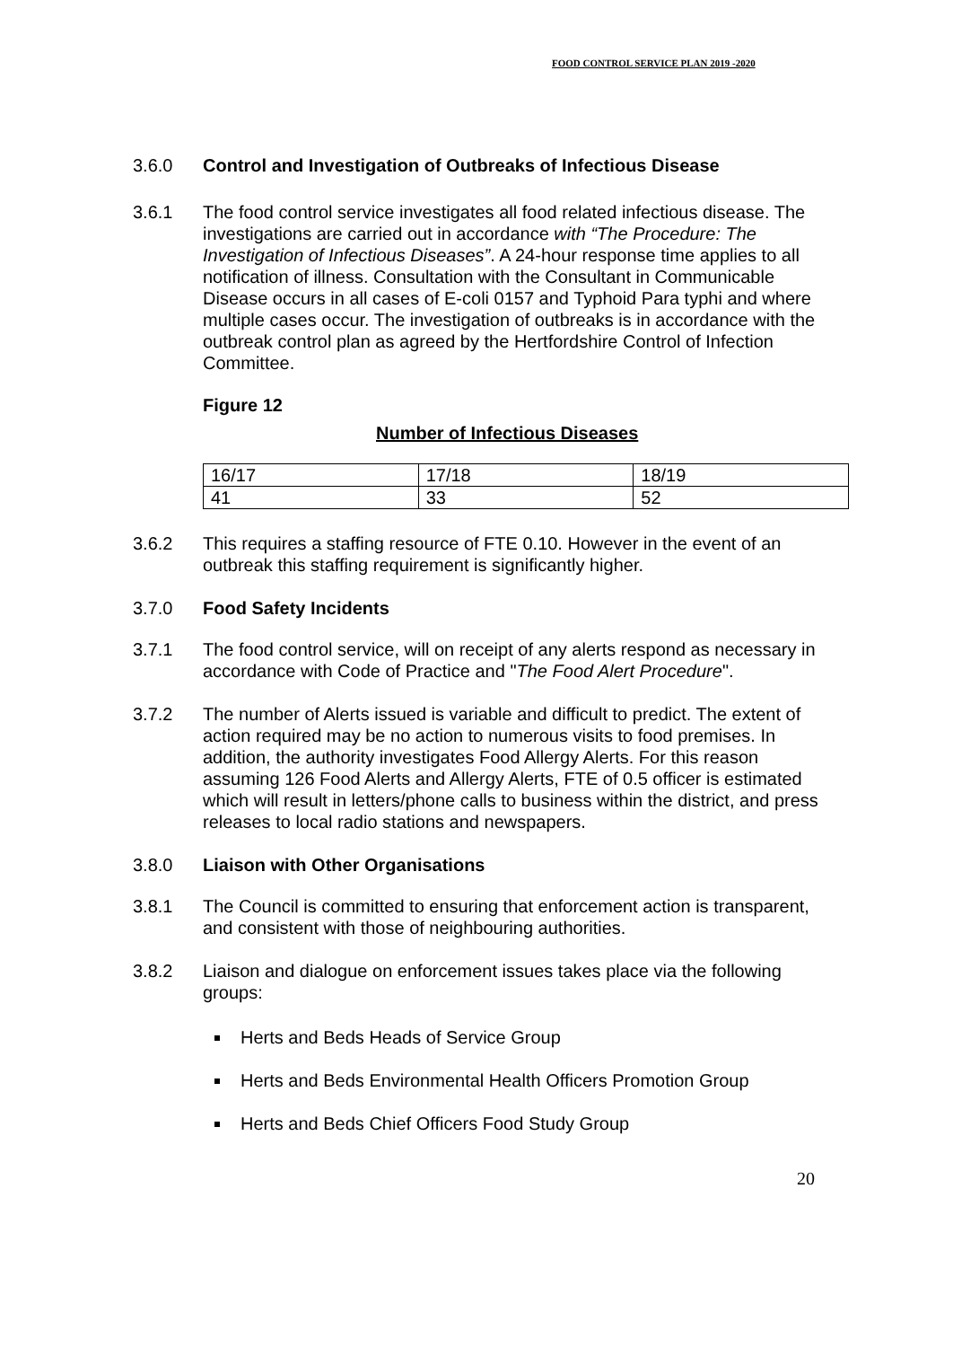FOOD CONTROL SERVICE PLAN 2019 -2020
3.6.0 Control and Investigation of Outbreaks of Infectious Disease
3.6.1 The food control service investigates all food related infectious disease. The investigations are carried out in accordance with “The Procedure: The Investigation of Infectious Diseases”. A 24-hour response time applies to all notification of illness. Consultation with the Consultant in Communicable Disease occurs in all cases of E-coli 0157 and Typhoid Para typhi and where multiple cases occur. The investigation of outbreaks is in accordance with the outbreak control plan as agreed by the Hertfordshire Control of Infection Committee.
Figure 12
Number of Infectious Diseases
| 16/17 | 17/18 | 18/19 |
| 41 | 33 | 52 |
3.6.2 This requires a staffing resource of FTE 0.10. However in the event of an outbreak this staffing requirement is significantly higher.
3.7.0 Food Safety Incidents
3.7.1 The food control service, will on receipt of any alerts respond as necessary in accordance with Code of Practice and "The Food Alert Procedure".
3.7.2 The number of Alerts issued is variable and difficult to predict. The extent of action required may be no action to numerous visits to food premises. In addition, the authority investigates Food Allergy Alerts. For this reason assuming 126 Food Alerts and Allergy Alerts, FTE of 0.5 officer is estimated which will result in letters/phone calls to business within the district, and press releases to local radio stations and newspapers.
3.8.0 Liaison with Other Organisations
3.8.1 The Council is committed to ensuring that enforcement action is transparent, and consistent with those of neighbouring authorities.
3.8.2 Liaison and dialogue on enforcement issues takes place via the following groups:
Herts and Beds Heads of Service Group
Herts and Beds Environmental Health Officers Promotion Group
Herts and Beds Chief Officers Food Study Group
20